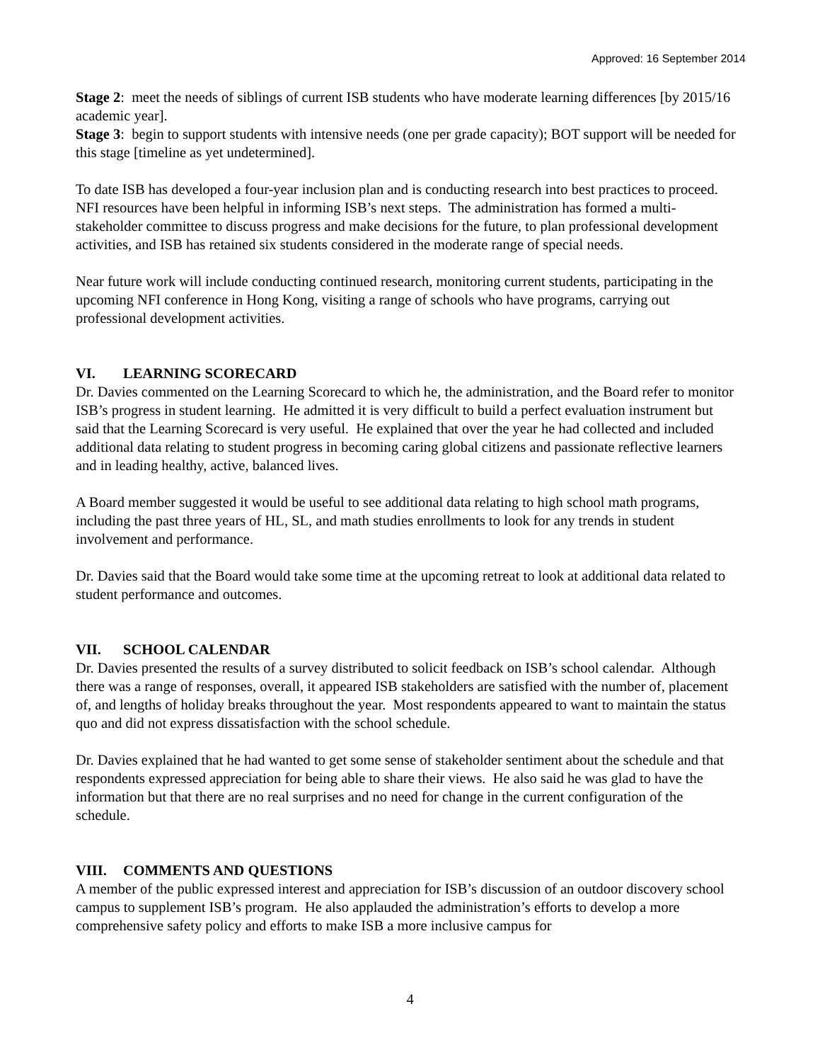Approved: 16 September 2014
Stage 2: meet the needs of siblings of current ISB students who have moderate learning differences [by 2015/16 academic year].
Stage 3: begin to support students with intensive needs (one per grade capacity); BOT support will be needed for this stage [timeline as yet undetermined].
To date ISB has developed a four-year inclusion plan and is conducting research into best practices to proceed. NFI resources have been helpful in informing ISB’s next steps. The administration has formed a multi-stakeholder committee to discuss progress and make decisions for the future, to plan professional development activities, and ISB has retained six students considered in the moderate range of special needs.
Near future work will include conducting continued research, monitoring current students, participating in the upcoming NFI conference in Hong Kong, visiting a range of schools who have programs, carrying out professional development activities.
VI. LEARNING SCORECARD
Dr. Davies commented on the Learning Scorecard to which he, the administration, and the Board refer to monitor ISB’s progress in student learning. He admitted it is very difficult to build a perfect evaluation instrument but said that the Learning Scorecard is very useful. He explained that over the year he had collected and included additional data relating to student progress in becoming caring global citizens and passionate reflective learners and in leading healthy, active, balanced lives.
A Board member suggested it would be useful to see additional data relating to high school math programs, including the past three years of HL, SL, and math studies enrollments to look for any trends in student involvement and performance.
Dr. Davies said that the Board would take some time at the upcoming retreat to look at additional data related to student performance and outcomes.
VII. SCHOOL CALENDAR
Dr. Davies presented the results of a survey distributed to solicit feedback on ISB’s school calendar. Although there was a range of responses, overall, it appeared ISB stakeholders are satisfied with the number of, placement of, and lengths of holiday breaks throughout the year. Most respondents appeared to want to maintain the status quo and did not express dissatisfaction with the school schedule.
Dr. Davies explained that he had wanted to get some sense of stakeholder sentiment about the schedule and that respondents expressed appreciation for being able to share their views. He also said he was glad to have the information but that there are no real surprises and no need for change in the current configuration of the schedule.
VIII. COMMENTS AND QUESTIONS
A member of the public expressed interest and appreciation for ISB’s discussion of an outdoor discovery school campus to supplement ISB’s program. He also applauded the administration’s efforts to develop a more comprehensive safety policy and efforts to make ISB a more inclusive campus for
4